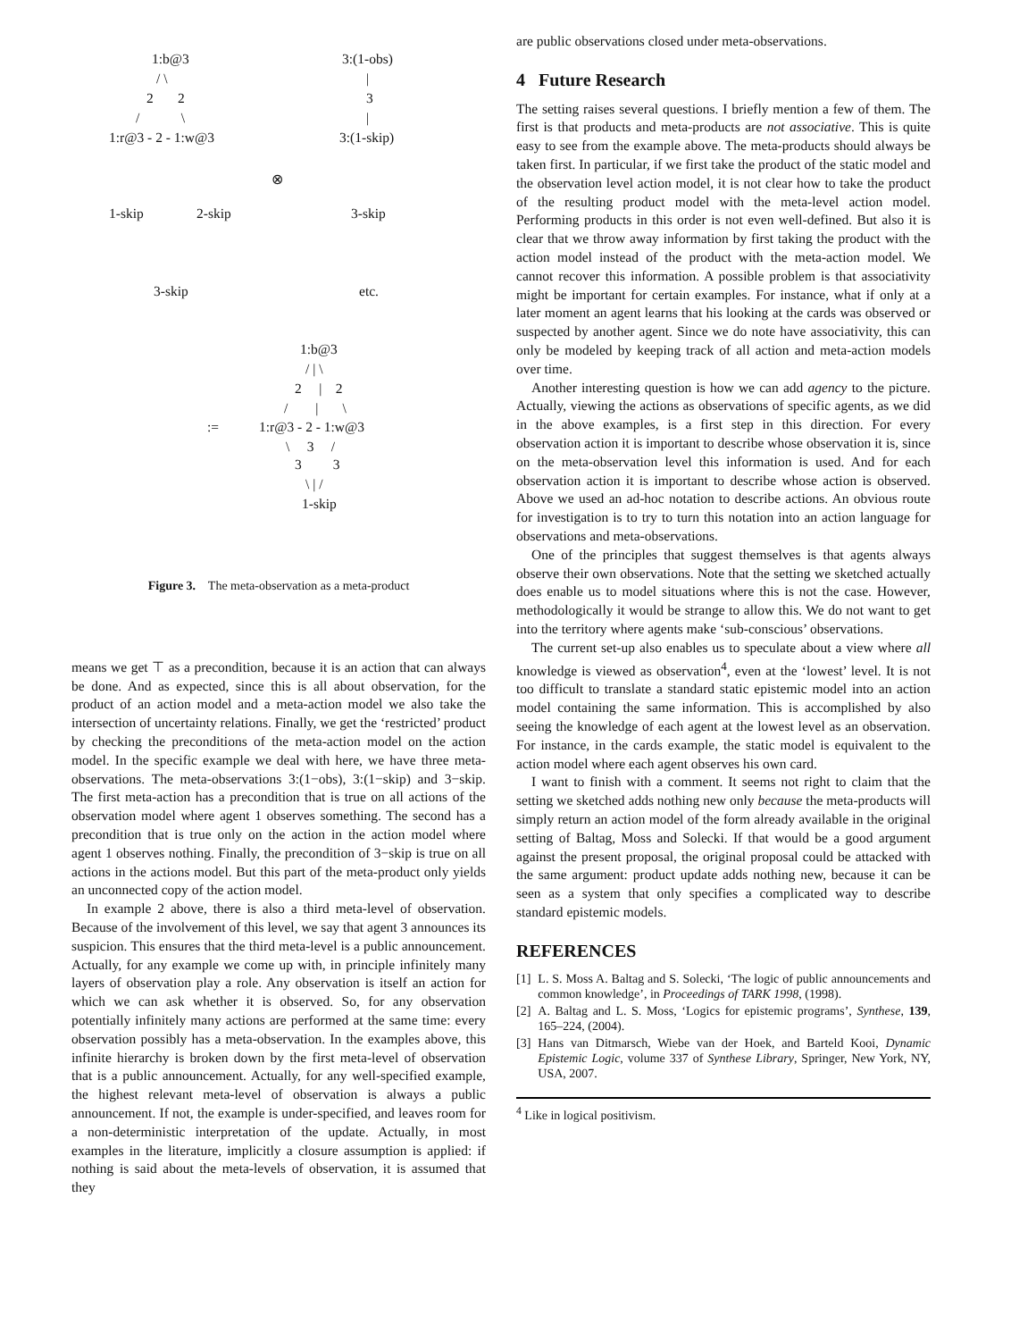1:b@3
/ \
2 2
/ \
1:r@3 - 2 - 1:w@3
3:(1-obs)
|
3
|
3:(1-skip)
⊗
1-skip 2-skip 3-skip
3-skip etc.
1:b@3
/ | \
2 | 2
/ | \
:= 1:r@3 - 2 - 1:w@3
\ 3 /
3 3
\ | /
1-skip
Figure 3. The meta-observation as a meta-product
means we get ⊤ as a precondition, because it is an action that can always be done. And as expected, since this is all about observation, for the product of an action model and a meta-action model we also take the intersection of uncertainty relations. Finally, we get the ‘restricted’ product by checking the preconditions of the meta-action model on the action model. In the specific example we deal with here, we have three meta-observations. The meta-observations 3:(1−obs), 3:(1−skip) and 3−skip. The first meta-action has a precondition that is true on all actions of the observation model where agent 1 observes something. The second has a precondition that is true only on the action in the action model where agent 1 observes nothing. Finally, the precondition of 3−skip is true on all actions in the actions model. But this part of the meta-product only yields an unconnected copy of the action model.
In example 2 above, there is also a third meta-level of observation. Because of the involvement of this level, we say that agent 3 announces its suspicion. This ensures that the third meta-level is a public announcement. Actually, for any example we come up with, in principle infinitely many layers of observation play a role. Any observation is itself an action for which we can ask whether it is observed. So, for any observation potentially infinitely many actions are performed at the same time: every observation possibly has a meta-observation. In the examples above, this infinite hierarchy is broken down by the first meta-level of observation that is a public announcement. Actually, for any well-specified example, the highest relevant meta-level of observation is always a public announcement. If not, the example is under-specified, and leaves room for a non-deterministic interpretation of the update. Actually, in most examples in the literature, implicitly a closure assumption is applied: if nothing is said about the meta-levels of observation, it is assumed that they
are public observations closed under meta-observations.
4 Future Research
The setting raises several questions. I briefly mention a few of them. The first is that products and meta-products are not associative. This is quite easy to see from the example above. The meta-products should always be taken first. In particular, if we first take the product of the static model and the observation level action model, it is not clear how to take the product of the resulting product model with the meta-level action model. Performing products in this order is not even well-defined. But also it is clear that we throw away information by first taking the product with the action model instead of the product with the meta-action model. We cannot recover this information. A possible problem is that associativity might be important for certain examples. For instance, what if only at a later moment an agent learns that his looking at the cards was observed or suspected by another agent. Since we do note have associativity, this can only be modeled by keeping track of all action and meta-action models over time.
Another interesting question is how we can add agency to the picture. Actually, viewing the actions as observations of specific agents, as we did in the above examples, is a first step in this direction. For every observation action it is important to describe whose observation it is, since on the meta-observation level this information is used. And for each observation action it is important to describe whose action is observed. Above we used an ad-hoc notation to describe actions. An obvious route for investigation is to try to turn this notation into an action language for observations and meta-observations.
One of the principles that suggest themselves is that agents always observe their own observations. Note that the setting we sketched actually does enable us to model situations where this is not the case. However, methodologically it would be strange to allow this. We do not want to get into the territory where agents make ‘sub-conscious’ observations.
The current set-up also enables us to speculate about a view where all knowledge is viewed as observation<sup>4</sup>, even at the ‘lowest’ level. It is not too difficult to translate a standard static epistemic model into an action model containing the same information. This is accomplished by also seeing the knowledge of each agent at the lowest level as an observation. For instance, in the cards example, the static model is equivalent to the action model where each agent observes his own card.
I want to finish with a comment. It seems not right to claim that the setting we sketched adds nothing new only because the meta-products will simply return an action model of the form already available in the original setting of Baltag, Moss and Solecki. If that would be a good argument against the present proposal, the original proposal could be attacked with the same argument: product update adds nothing new, because it can be seen as a system that only specifies a complicated way to describe standard epistemic models.
REFERENCES
[1] L. S. Moss A. Baltag and S. Solecki, ‘The logic of public announcements and common knowledge’, in Proceedings of TARK 1998, (1998).
[2] A. Baltag and L. S. Moss, ‘Logics for epistemic programs’, Synthese, 139, 165–224, (2004).
[3] Hans van Ditmarsch, Wiebe van der Hoek, and Barteld Kooi, Dynamic Epistemic Logic, volume 337 of Synthese Library, Springer, New York, NY, USA, 2007.
<sup>4</sup> Like in logical positivism.